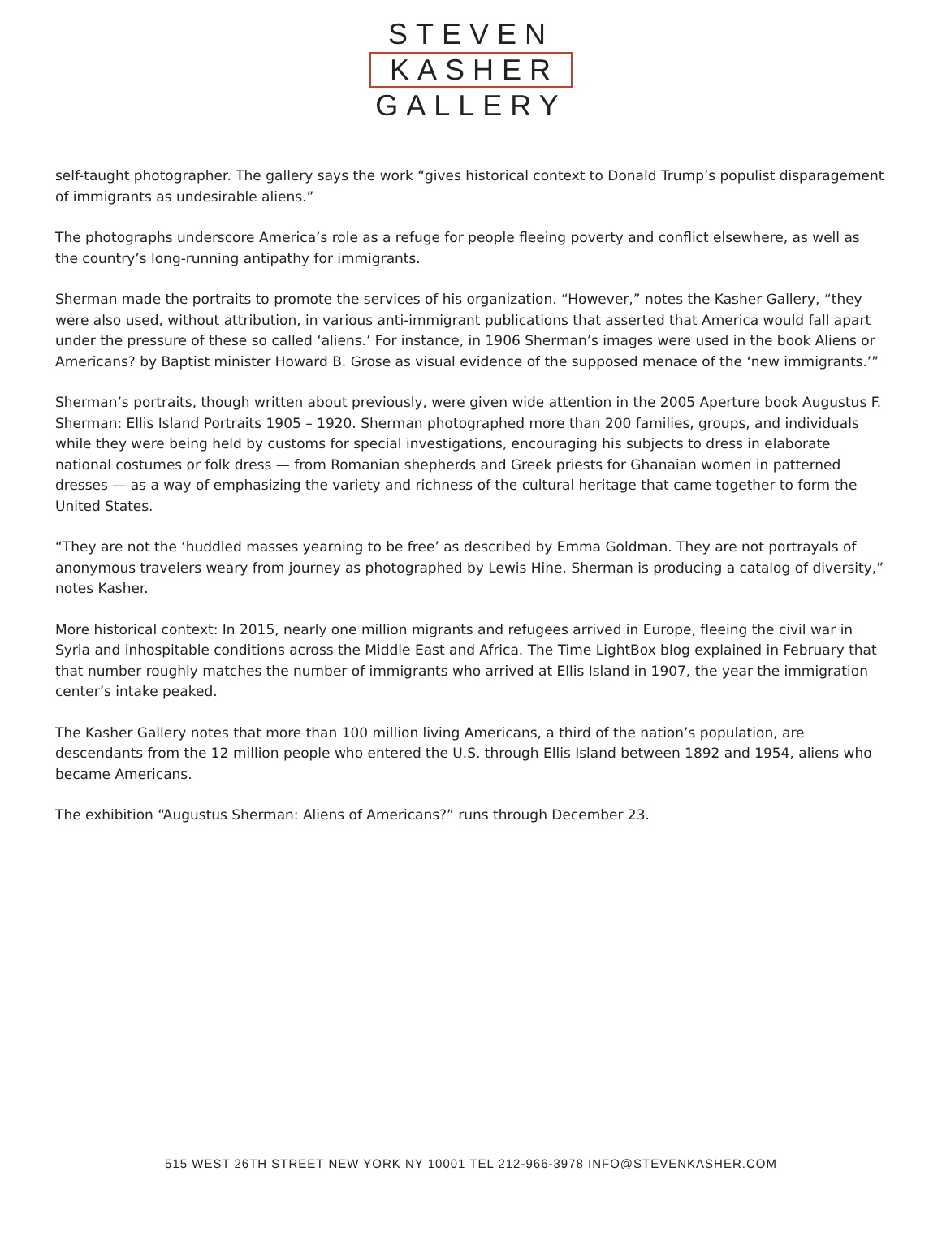STEVEN
KASHER
GALLERY
self-taught photographer. The gallery says the work “gives historical context to Donald Trump’s populist disparagement of immigrants as undesirable aliens.”
The photographs underscore America’s role as a refuge for people fleeing poverty and conflict elsewhere, as well as the country’s long-running antipathy for immigrants.
Sherman made the portraits to promote the services of his organization. “However,” notes the Kasher Gallery, “they were also used, without attribution, in various anti-immigrant publications that asserted that America would fall apart under the pressure of these so called ‘aliens.’ For instance, in 1906 Sherman’s images were used in the book Aliens or Americans? by Baptist minister Howard B. Grose as visual evidence of the supposed menace of the ‘new immigrants.’”
Sherman’s portraits, though written about previously, were given wide attention in the 2005 Aperture book Augustus F. Sherman: Ellis Island Portraits 1905 – 1920. Sherman photographed more than 200 families, groups, and individuals while they were being held by customs for special investigations, encouraging his subjects to dress in elaborate national costumes or folk dress — from Romanian shepherds and Greek priests for Ghanaian women in patterned dresses — as a way of emphasizing the variety and richness of the cultural heritage that came together to form the United States.
“They are not the ‘huddled masses yearning to be free’ as described by Emma Goldman. They are not portrayals of anonymous travelers weary from journey as photographed by Lewis Hine. Sherman is producing a catalog of diversity,” notes Kasher.
More historical context: In 2015, nearly one million migrants and refugees arrived in Europe, fleeing the civil war in Syria and inhospitable conditions across the Middle East and Africa. The Time LightBox blog explained in February that that number roughly matches the number of immigrants who arrived at Ellis Island in 1907, the year the immigration center’s intake peaked.
The Kasher Gallery notes that more than 100 million living Americans, a third of the nation’s population, are descendants from the 12 million people who entered the U.S. through Ellis Island between 1892 and 1954, aliens who became Americans.
The exhibition “Augustus Sherman: Aliens of Americans?” runs through December 23.
515 WEST 26TH STREET NEW YORK NY 10001 TEL 212-966-3978 INFO@STEVENKASHER.COM